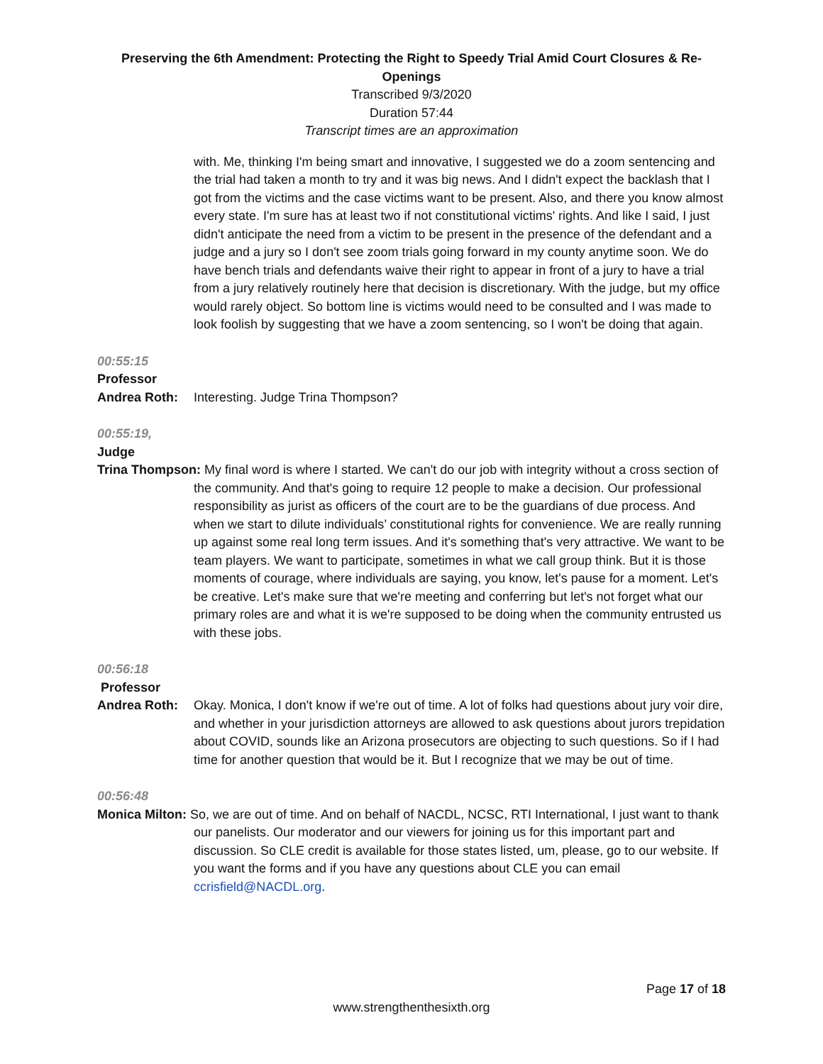Preserving the 6th Amendment: Protecting the Right to Speedy Trial Amid Court Closures & Re-Openings
Transcribed 9/3/2020
Duration 57:44
Transcript times are an approximation
with. Me, thinking I'm being smart and innovative, I suggested we do a zoom sentencing and the trial had taken a month to try and it was big news. And I didn't expect the backlash that I got from the victims and the case victims want to be present. Also, and there you know almost every state. I'm sure has at least two if not constitutional victims' rights. And like I said, I just didn't anticipate the need from a victim to be present in the presence of the defendant and a judge and a jury so I don't see zoom trials going forward in my county anytime soon. We do have bench trials and defendants waive their right to appear in front of a jury to have a trial from a jury relatively routinely here that decision is discretionary. With the judge, but my office would rarely object. So bottom line is victims would need to be consulted and I was made to look foolish by suggesting that we have a zoom sentencing, so I won't be doing that again.
00:55:15
Professor
Andrea Roth: Interesting. Judge Trina Thompson?
00:55:19,
Judge
Trina Thompson: My final word is where I started. We can't do our job with integrity without a cross section of the community. And that's going to require 12 people to make a decision. Our professional responsibility as jurist as officers of the court are to be the guardians of due process. And when we start to dilute individuals’ constitutional rights for convenience. We are really running up against some real long term issues. And it's something that's very attractive. We want to be team players. We want to participate, sometimes in what we call group think. But it is those moments of courage, where individuals are saying, you know, let's pause for a moment. Let's be creative. Let's make sure that we're meeting and conferring but let's not forget what our primary roles are and what it is we're supposed to be doing when the community entrusted us with these jobs.
00:56:18
Professor
Andrea Roth: Okay. Monica, I don't know if we're out of time. A lot of folks had questions about jury voir dire, and whether in your jurisdiction attorneys are allowed to ask questions about jurors trepidation about COVID, sounds like an Arizona prosecutors are objecting to such questions. So if I had time for another question that would be it. But I recognize that we may be out of time.
00:56:48
Monica Milton: So, we are out of time. And on behalf of NACDL, NCSC, RTI International, I just want to thank our panelists. Our moderator and our viewers for joining us for this important part and discussion. So CLE credit is available for those states listed, um, please, go to our website. If you want the forms and if you have any questions about CLE you can email ccrisfield@NACDL.org.
Page 17 of 18
www.strengthenthesixth.org